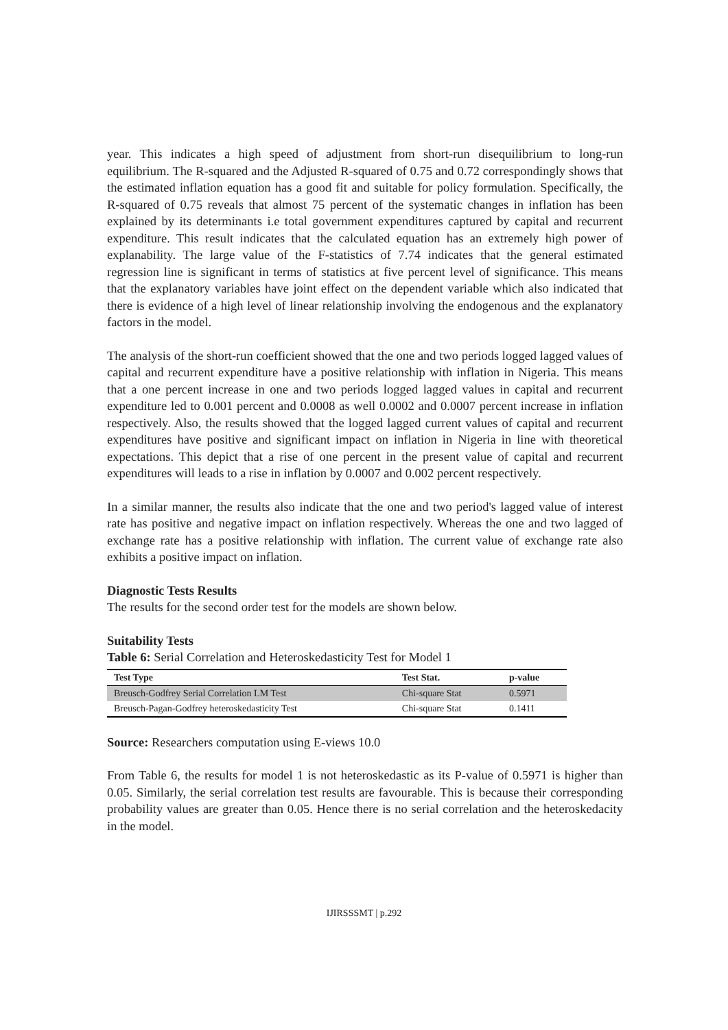year. This indicates a high speed of adjustment from short-run disequilibrium to long-run equilibrium. The R-squared and the Adjusted R-squared of 0.75 and 0.72 correspondingly shows that the estimated inflation equation has a good fit and suitable for policy formulation. Specifically, the R-squared of 0.75 reveals that almost 75 percent of the systematic changes in inflation has been explained by its determinants i.e total government expenditures captured by capital and recurrent expenditure. This result indicates that the calculated equation has an extremely high power of explanability. The large value of the F-statistics of 7.74 indicates that the general estimated regression line is significant in terms of statistics at five percent level of significance. This means that the explanatory variables have joint effect on the dependent variable which also indicated that there is evidence of a high level of linear relationship involving the endogenous and the explanatory factors in the model.
The analysis of the short-run coefficient showed that the one and two periods logged lagged values of capital and recurrent expenditure have a positive relationship with inflation in Nigeria. This means that a one percent increase in one and two periods logged lagged values in capital and recurrent expenditure led to 0.001 percent and 0.0008 as well 0.0002 and 0.0007 percent increase in inflation respectively. Also, the results showed that the logged lagged current values of capital and recurrent expenditures have positive and significant impact on inflation in Nigeria in line with theoretical expectations. This depict that a rise of one percent in the present value of capital and recurrent expenditures will leads to a rise in inflation by 0.0007 and 0.002 percent respectively.
In a similar manner, the results also indicate that the one and two period's lagged value of interest rate has positive and negative impact on inflation respectively. Whereas the one and two lagged of exchange rate has a positive relationship with inflation. The current value of exchange rate also exhibits a positive impact on inflation.
Diagnostic Tests Results
The results for the second order test for the models are shown below.
Suitability Tests
Table 6: Serial Correlation and Heteroskedasticity Test for Model 1
| Test Type | Test Stat. | p-value |
| --- | --- | --- |
| Breusch-Godfrey Serial Correlation LM Test | Chi-square Stat | 0.5971 |
| Breusch-Pagan-Godfrey heteroskedasticity Test | Chi-square Stat | 0.1411 |
Source: Researchers computation using E-views 10.0
From Table 6, the results for model 1 is not heteroskedastic as its P-value of 0.5971 is higher than 0.05. Similarly, the serial correlation test results are favourable. This is because their corresponding probability values are greater than 0.05. Hence there is no serial correlation and the heteroskedacity in the model.
IJIRSSSMT | p.292